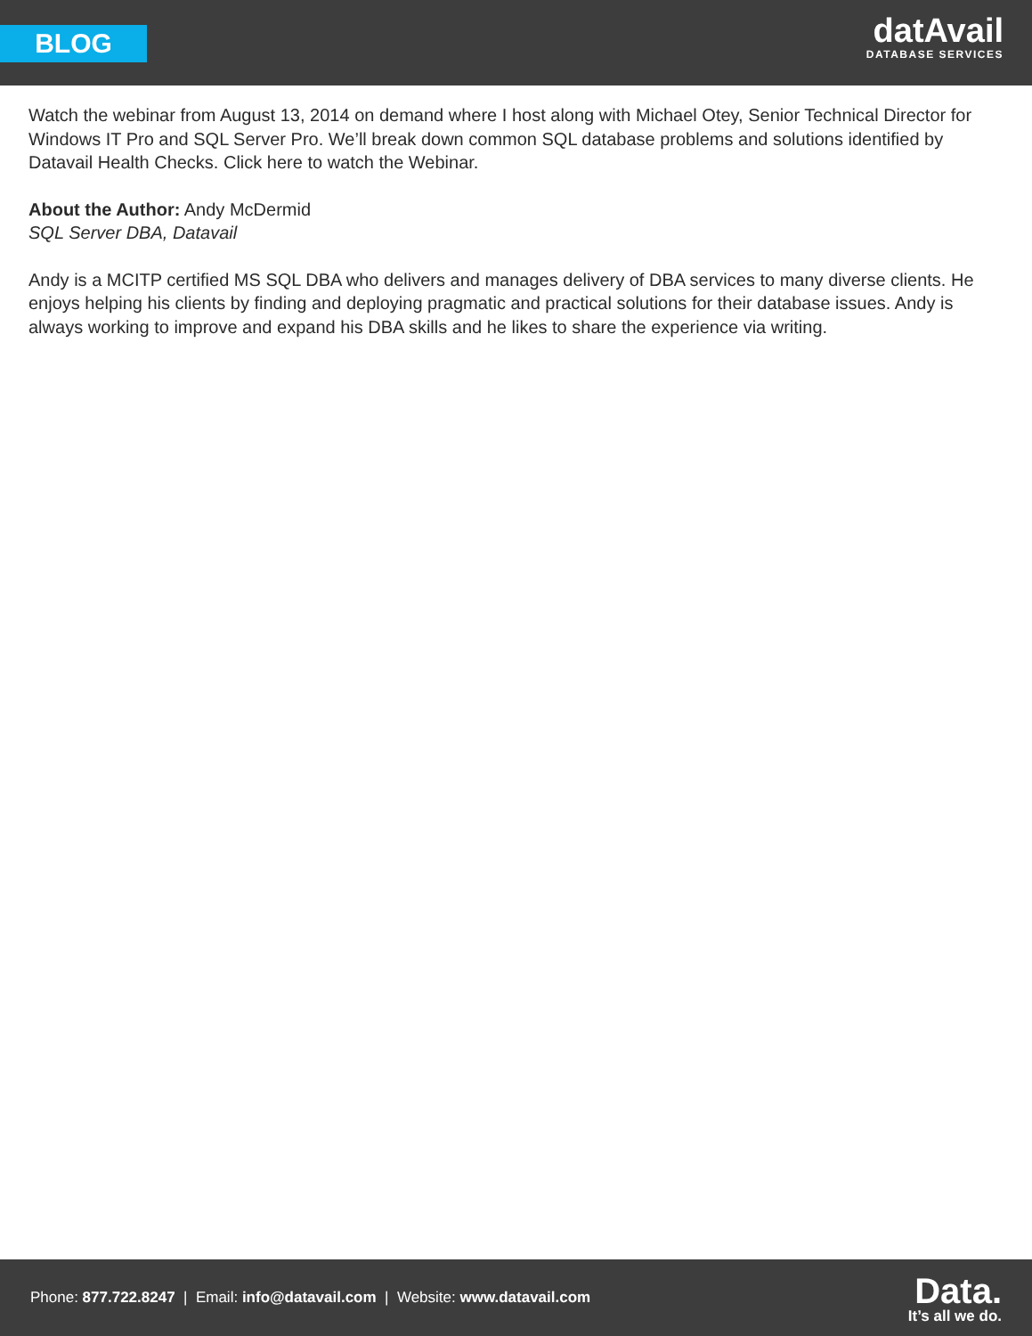BLOG
datAvail
DATABASE SERVICES
Watch the webinar from August 13, 2014 on demand where I host along with Michael Otey, Senior Technical Director for Windows IT Pro and SQL Server Pro. We’ll break down common SQL database problems and solutions identified by Datavail Health Checks. Click here to watch the Webinar.
About the Author: Andy McDermid
SQL Server DBA, Datavail
Andy is a MCITP certified MS SQL DBA who delivers and manages delivery of DBA services to many diverse clients. He enjoys helping his clients by finding and deploying pragmatic and practical solutions for their database issues. Andy is always working to improve and expand his DBA skills and he likes to share the experience via writing.
Phone: 877.722.8247 | Email: info@datavail.com | Website: www.datavail.com
Data.
It’s all we do.